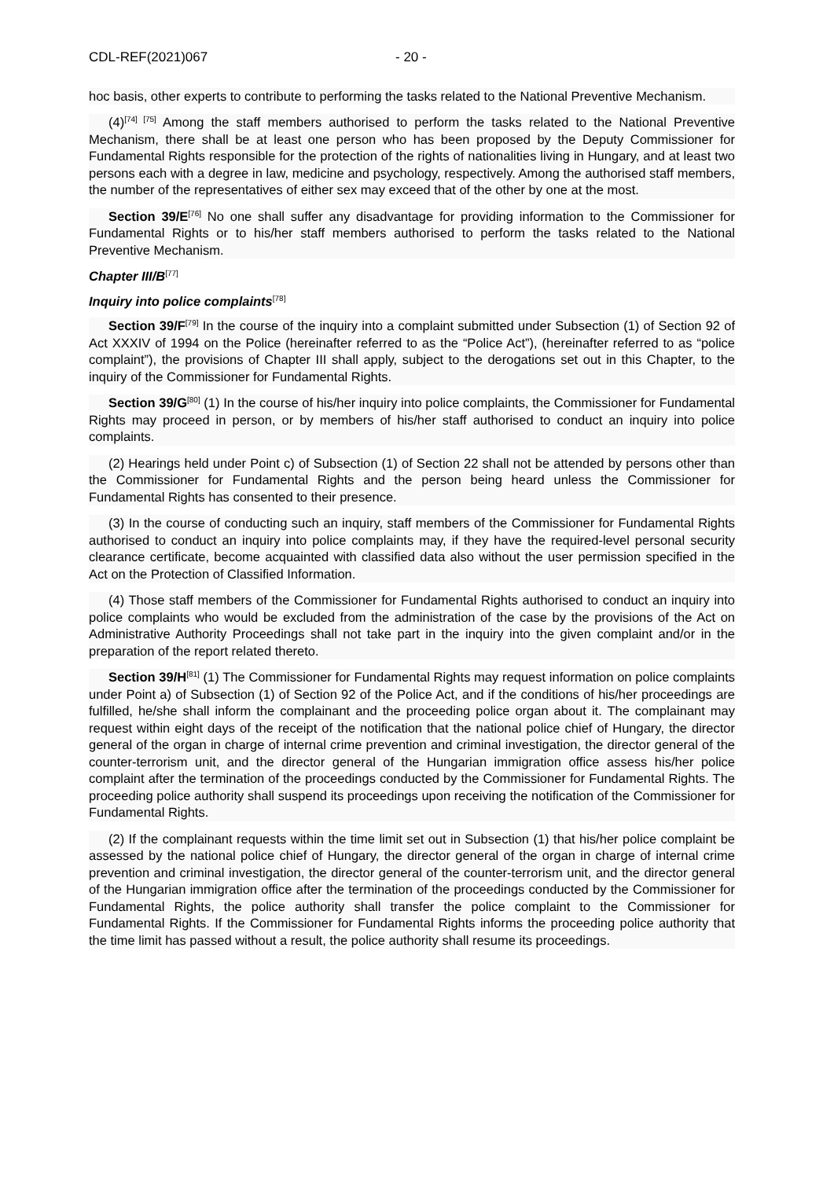CDL-REF(2021)067 - 20 -
hoc basis, other experts to contribute to performing the tasks related to the National Preventive Mechanism.
(4)<sup>[74] [75]</sup> Among the staff members authorised to perform the tasks related to the National Preventive Mechanism, there shall be at least one person who has been proposed by the Deputy Commissioner for Fundamental Rights responsible for the protection of the rights of nationalities living in Hungary, and at least two persons each with a degree in law, medicine and psychology, respectively. Among the authorised staff members, the number of the representatives of either sex may exceed that of the other by one at the most.
Section 39/E<sup>[76]</sup> No one shall suffer any disadvantage for providing information to the Commissioner for Fundamental Rights or to his/her staff members authorised to perform the tasks related to the National Preventive Mechanism.
Chapter III/B<sup>[77]</sup>
Inquiry into police complaints<sup>[78]</sup>
Section 39/F<sup>[79]</sup> In the course of the inquiry into a complaint submitted under Subsection (1) of Section 92 of Act XXXIV of 1994 on the Police (hereinafter referred to as the “Police Act”), (hereinafter referred to as “police complaint”), the provisions of Chapter III shall apply, subject to the derogations set out in this Chapter, to the inquiry of the Commissioner for Fundamental Rights.
Section 39/G<sup>[80]</sup> (1) In the course of his/her inquiry into police complaints, the Commissioner for Fundamental Rights may proceed in person, or by members of his/her staff authorised to conduct an inquiry into police complaints.
(2) Hearings held under Point c) of Subsection (1) of Section 22 shall not be attended by persons other than the Commissioner for Fundamental Rights and the person being heard unless the Commissioner for Fundamental Rights has consented to their presence.
(3) In the course of conducting such an inquiry, staff members of the Commissioner for Fundamental Rights authorised to conduct an inquiry into police complaints may, if they have the required-level personal security clearance certificate, become acquainted with classified data also without the user permission specified in the Act on the Protection of Classified Information.
(4) Those staff members of the Commissioner for Fundamental Rights authorised to conduct an inquiry into police complaints who would be excluded from the administration of the case by the provisions of the Act on Administrative Authority Proceedings shall not take part in the inquiry into the given complaint and/or in the preparation of the report related thereto.
Section 39/H<sup>[81]</sup> (1) The Commissioner for Fundamental Rights may request information on police complaints under Point a) of Subsection (1) of Section 92 of the Police Act, and if the conditions of his/her proceedings are fulfilled, he/she shall inform the complainant and the proceeding police organ about it. The complainant may request within eight days of the receipt of the notification that the national police chief of Hungary, the director general of the organ in charge of internal crime prevention and criminal investigation, the director general of the counter-terrorism unit, and the director general of the Hungarian immigration office assess his/her police complaint after the termination of the proceedings conducted by the Commissioner for Fundamental Rights. The proceeding police authority shall suspend its proceedings upon receiving the notification of the Commissioner for Fundamental Rights.
(2) If the complainant requests within the time limit set out in Subsection (1) that his/her police complaint be assessed by the national police chief of Hungary, the director general of the organ in charge of internal crime prevention and criminal investigation, the director general of the counter-terrorism unit, and the director general of the Hungarian immigration office after the termination of the proceedings conducted by the Commissioner for Fundamental Rights, the police authority shall transfer the police complaint to the Commissioner for Fundamental Rights. If the Commissioner for Fundamental Rights informs the proceeding police authority that the time limit has passed without a result, the police authority shall resume its proceedings.